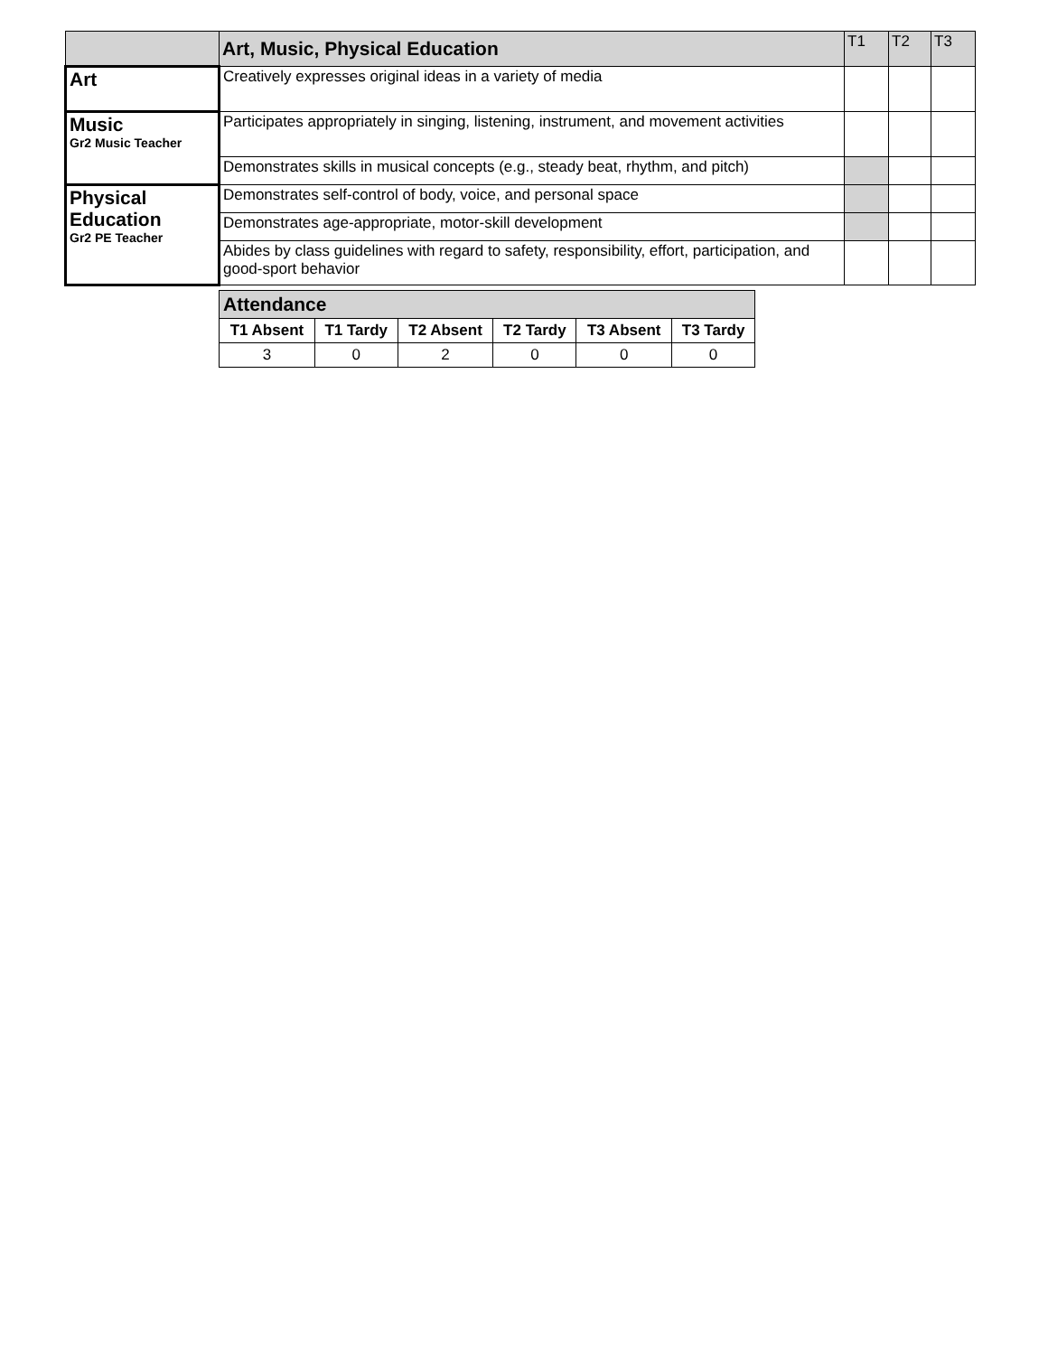| | Art, Music, Physical Education | T1 | T2 | T3 |
| Art | Creatively expresses original ideas in a variety of media | | | |
| Music Gr2 Music Teacher | Participates appropriately in singing, listening, instrument, and movement activities | | | |
| | Demonstrates skills in musical concepts (e.g., steady beat, rhythm, and pitch) | | | |
| Physical Education Gr2 PE Teacher | Demonstrates self-control of body, voice, and personal space | | | |
| | Demonstrates age-appropriate, motor-skill development | | | |
| | Abides by class guidelines with regard to safety, responsibility, effort, participation, and good-sport behavior | | | |
| Attendance | | | | | |
| --- | --- | --- | --- | --- | --- |
| T1 Absent | T1 Tardy | T2 Absent | T2 Tardy | T3 Absent | T3 Tardy |
| 3 | 0 | 2 | 0 | 0 | 0 |